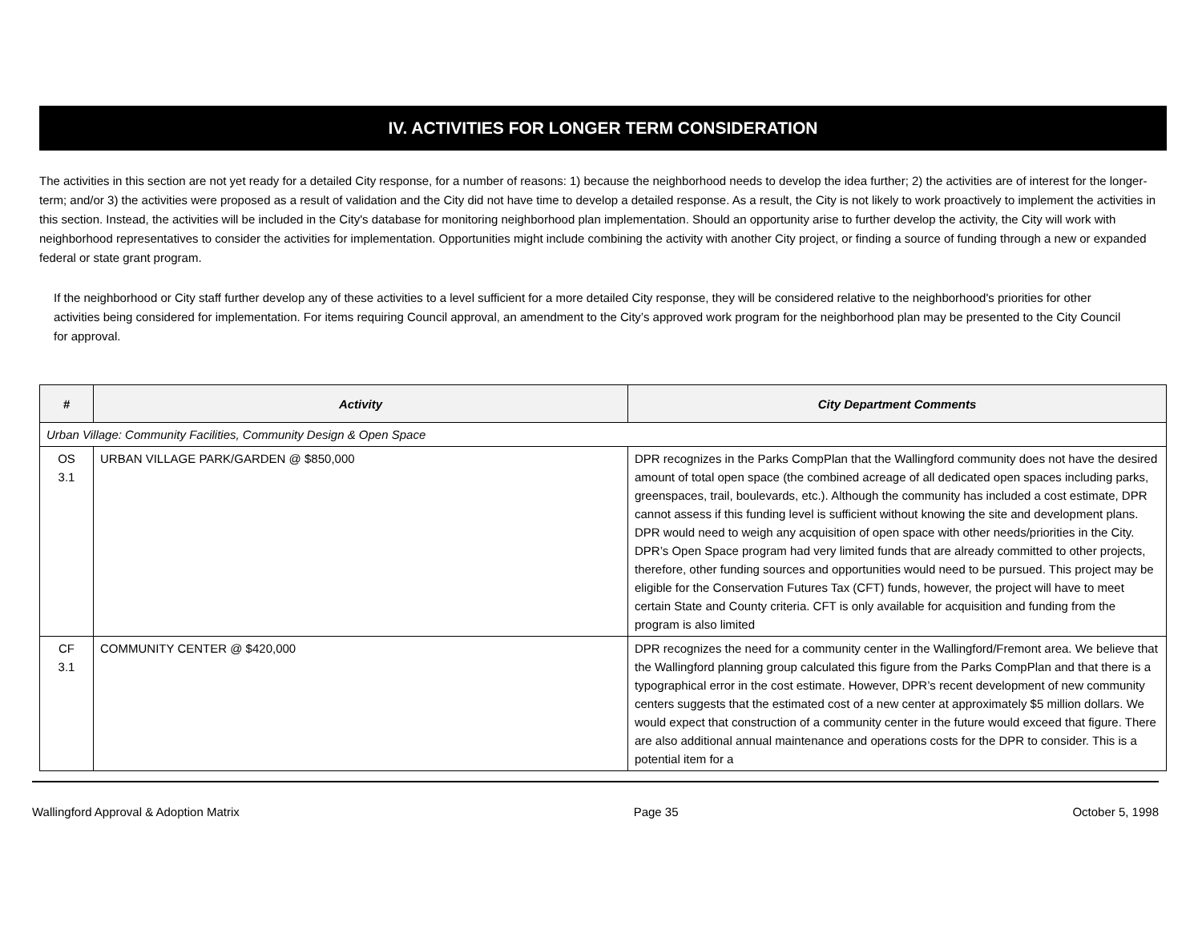IV. ACTIVITIES FOR LONGER TERM CONSIDERATION
The activities in this section are not yet ready for a detailed City response, for a number of reasons: 1) because the neighborhood needs to develop the idea further; 2) the activities are of interest for the longer-term; and/or 3) the activities were proposed as a result of validation and the City did not have time to develop a detailed response. As a result, the City is not likely to work proactively to implement the activities in this section. Instead, the activities will be included in the City's database for monitoring neighborhood plan implementation. Should an opportunity arise to further develop the activity, the City will work with neighborhood representatives to consider the activities for implementation. Opportunities might include combining the activity with another City project, or finding a source of funding through a new or expanded federal or state grant program.
If the neighborhood or City staff further develop any of these activities to a level sufficient for a more detailed City response, they will be considered relative to the neighborhood's priorities for other activities being considered for implementation. For items requiring Council approval, an amendment to the City’s approved work program for the neighborhood plan may be presented to the City Council for approval.
| # | Activity | City Department Comments |
| --- | --- | --- |
| Urban Village: Community Facilities, Community Design & Open Space | | |
| OS 3.1 | URBAN VILLAGE PARK/GARDEN @ $850,000 | DPR recognizes in the Parks CompPlan that the Wallingford community does not have the desired amount of total open space (the combined acreage of all dedicated open spaces including parks, greenspaces, trail, boulevards, etc.). Although the community has included a cost estimate, DPR cannot assess if this funding level is sufficient without knowing the site and development plans. DPR would need to weigh any acquisition of open space with other needs/priorities in the City. DPR’s Open Space program had very limited funds that are already committed to other projects, therefore, other funding sources and opportunities would need to be pursued. This project may be eligible for the Conservation Futures Tax (CFT) funds, however, the project will have to meet certain State and County criteria. CFT is only available for acquisition and funding from the program is also limited |
| CF 3.1 | COMMUNITY CENTER @ $420,000 | DPR recognizes the need for a community center in the Wallingford/Fremont area. We believe that the Wallingford planning group calculated this figure from the Parks CompPlan and that there is a typographical error in the cost estimate. However, DPR’s recent development of new community centers suggests that the estimated cost of a new center at approximately $5 million dollars. We would expect that construction of a community center in the future would exceed that figure. There are also additional annual maintenance and operations costs for the DPR to consider. This is a potential item for a |
Wallingford Approval & Adoption Matrix Page 35 October 5, 1998